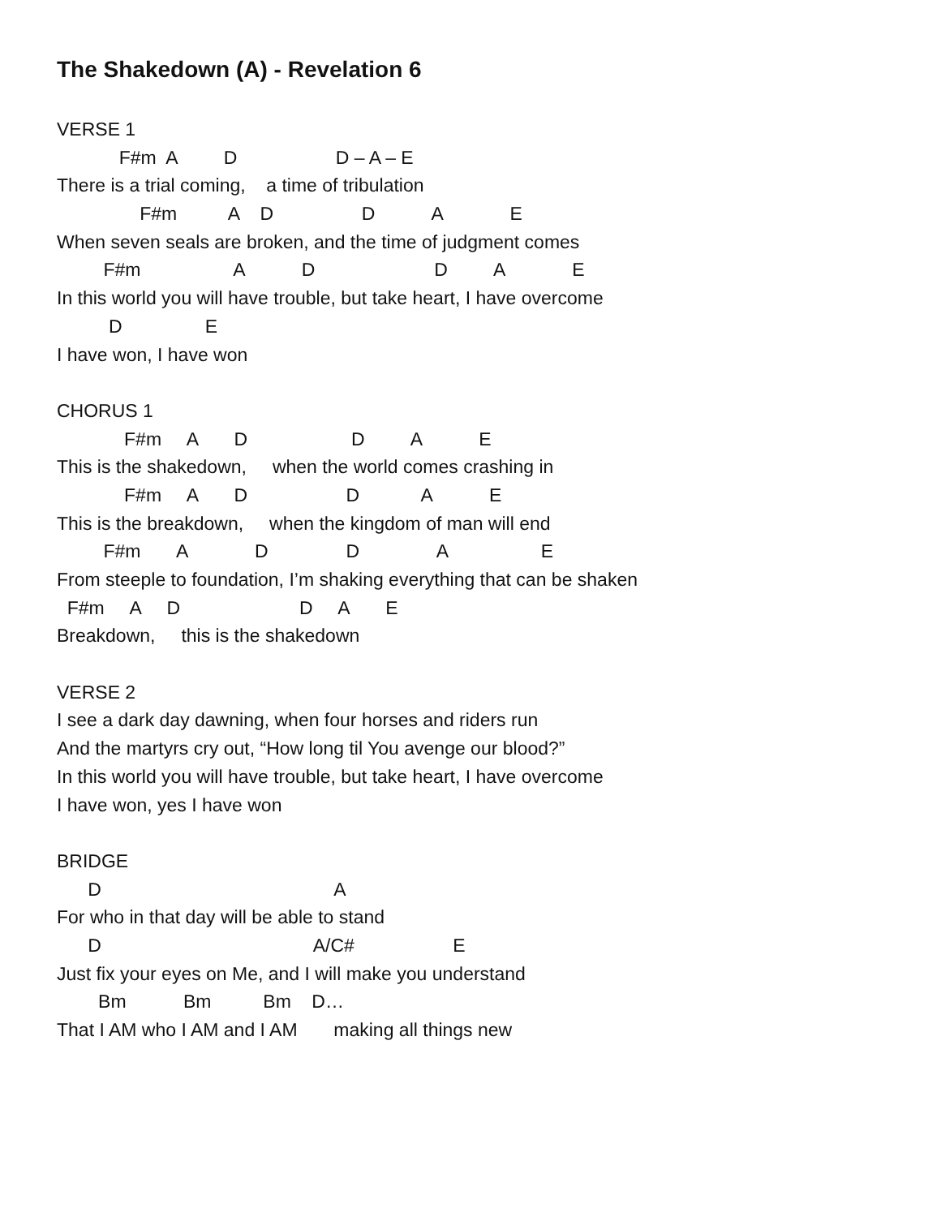The Shakedown (A) - Revelation 6
VERSE 1
F#m A D D – A – E
There is a trial coming, a time of tribulation
F#m A D D A E
When seven seals are broken, and the time of judgment comes
F#m A D D A E
In this world you will have trouble, but take heart, I have overcome
D E
I have won, I have won
CHORUS 1
F#m A D D A E
This is the shakedown, when the world comes crashing in
F#m A D D A E
This is the breakdown, when the kingdom of man will end
F#m A D D A E
From steeple to foundation, I’m shaking everything that can be shaken
F#m A D D A E
Breakdown, this is the shakedown
VERSE 2
I see a dark day dawning, when four horses and riders run
And the martyrs cry out, “How long til You avenge our blood?”
In this world you will have trouble, but take heart, I have overcome
I have won, yes I have won
BRIDGE
D A
For who in that day will be able to stand
D A/C# E
Just fix your eyes on Me, and I will make you understand
Bm Bm Bm D…
That I AM who I AM and I AM making all things new